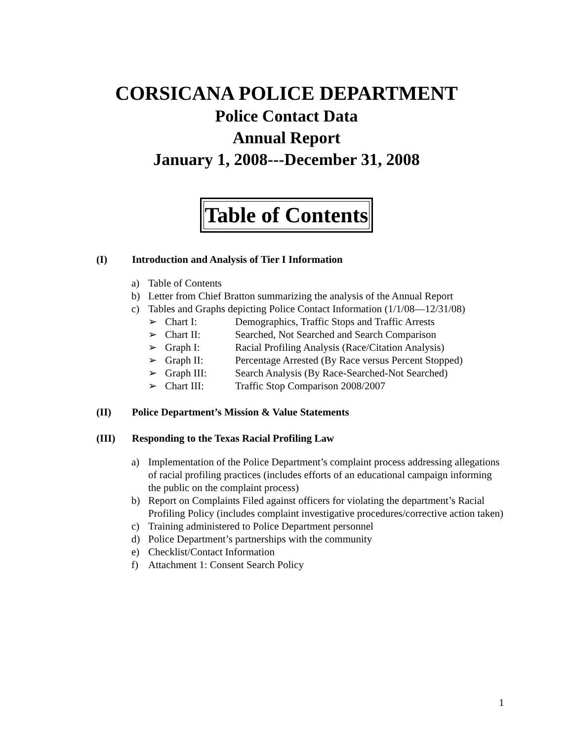CORSICANA POLICE DEPARTMENT
Police Contact Data
Annual Report
January 1, 2008---December 31, 2008
Table of Contents
(I) Introduction and Analysis of Tier I Information
a) Table of Contents
b) Letter from Chief Bratton summarizing the analysis of the Annual Report
c) Tables and Graphs depicting Police Contact Information (1/1/08—12/31/08)
➢ Chart I: Demographics, Traffic Stops and Traffic Arrests
➢ Chart II: Searched, Not Searched and Search Comparison
➢ Graph I: Racial Profiling Analysis (Race/Citation Analysis)
➢ Graph II: Percentage Arrested (By Race versus Percent Stopped)
➢ Graph III: Search Analysis (By Race-Searched-Not Searched)
➢ Chart III: Traffic Stop Comparison 2008/2007
(II) Police Department’s Mission & Value Statements
(III) Responding to the Texas Racial Profiling Law
a) Implementation of the Police Department’s complaint process addressing allegations of racial profiling practices (includes efforts of an educational campaign informing the public on the complaint process)
b) Report on Complaints Filed against officers for violating the department’s Racial Profiling Policy (includes complaint investigative procedures/corrective action taken)
c) Training administered to Police Department personnel
d) Police Department’s partnerships with the community
e) Checklist/Contact Information
f) Attachment 1: Consent Search Policy
1